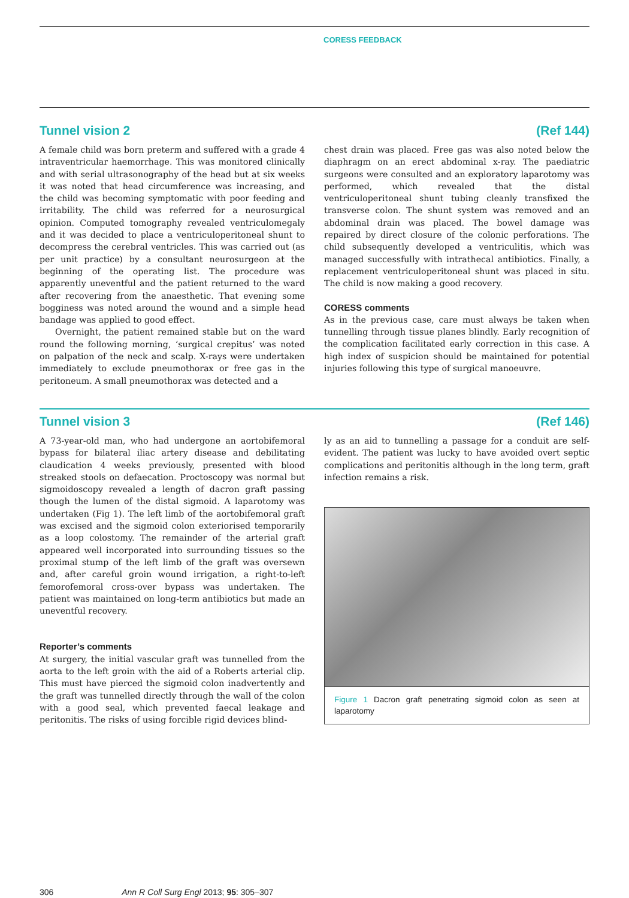CORESS FEEDBACK
Tunnel vision 2 (Ref 144)
A female child was born preterm and suffered with a grade 4 intraventricular haemorrhage. This was monitored clinically and with serial ultrasonography of the head but at six weeks it was noted that head circumference was increasing, and the child was becoming symptomatic with poor feeding and irritability. The child was referred for a neurosurgical opinion. Computed tomography revealed ventriculomegaly and it was decided to place a ventriculoperitoneal shunt to decompress the cerebral ventricles. This was carried out (as per unit practice) by a consultant neurosurgeon at the beginning of the operating list. The procedure was apparently uneventful and the patient returned to the ward after recovering from the anaesthetic. That evening some bogginess was noted around the wound and a simple head bandage was applied to good effect.
Overnight, the patient remained stable but on the ward round the following morning, ‘surgical crepitus’ was noted on palpation of the neck and scalp. X-rays were undertaken immediately to exclude pneumothorax or free gas in the peritoneum. A small pneumothorax was detected and a
chest drain was placed. Free gas was also noted below the diaphragm on an erect abdominal x-ray. The paediatric surgeons were consulted and an exploratory laparotomy was performed, which revealed that the distal ventriculoperitoneal shunt tubing cleanly transfixed the transverse colon. The shunt system was removed and an abdominal drain was placed. The bowel damage was repaired by direct closure of the colonic perforations. The child subsequently developed a ventriculitis, which was managed successfully with intrathecal antibiotics. Finally, a replacement ventriculoperitoneal shunt was placed in situ. The child is now making a good recovery.
CORESS comments
As in the previous case, care must always be taken when tunnelling through tissue planes blindly. Early recognition of the complication facilitated early correction in this case. A high index of suspicion should be maintained for potential injuries following this type of surgical manoeuvre.
Tunnel vision 3 (Ref 146)
A 73-year-old man, who had undergone an aortobifemoral bypass for bilateral iliac artery disease and debilitating claudication 4 weeks previously, presented with blood streaked stools on defaecation. Proctoscopy was normal but sigmoidoscopy revealed a length of dacron graft passing though the lumen of the distal sigmoid. A laparotomy was undertaken (Fig 1). The left limb of the aortobifemoral graft was excised and the sigmoid colon exteriorised temporarily as a loop colostomy. The remainder of the arterial graft appeared well incorporated into surrounding tissues so the proximal stump of the left limb of the graft was oversewn and, after careful groin wound irrigation, a right-to-left femorofemoral cross-over bypass was undertaken. The patient was maintained on long-term antibiotics but made an uneventful recovery.
Reporter’s comments
At surgery, the initial vascular graft was tunnelled from the aorta to the left groin with the aid of a Roberts arterial clip. This must have pierced the sigmoid colon inadvertently and the graft was tunnelled directly through the wall of the colon with a good seal, which prevented faecal leakage and peritonitis. The risks of using forcible rigid devices blind-
ly as an aid to tunnelling a passage for a conduit are self-evident. The patient was lucky to have avoided overt septic complications and peritonitis although in the long term, graft infection remains a risk.
Figure 1 Dacron graft penetrating sigmoid colon as seen at laparotomy
306 Ann R Coll Surg Engl 2013; 95: 305–307